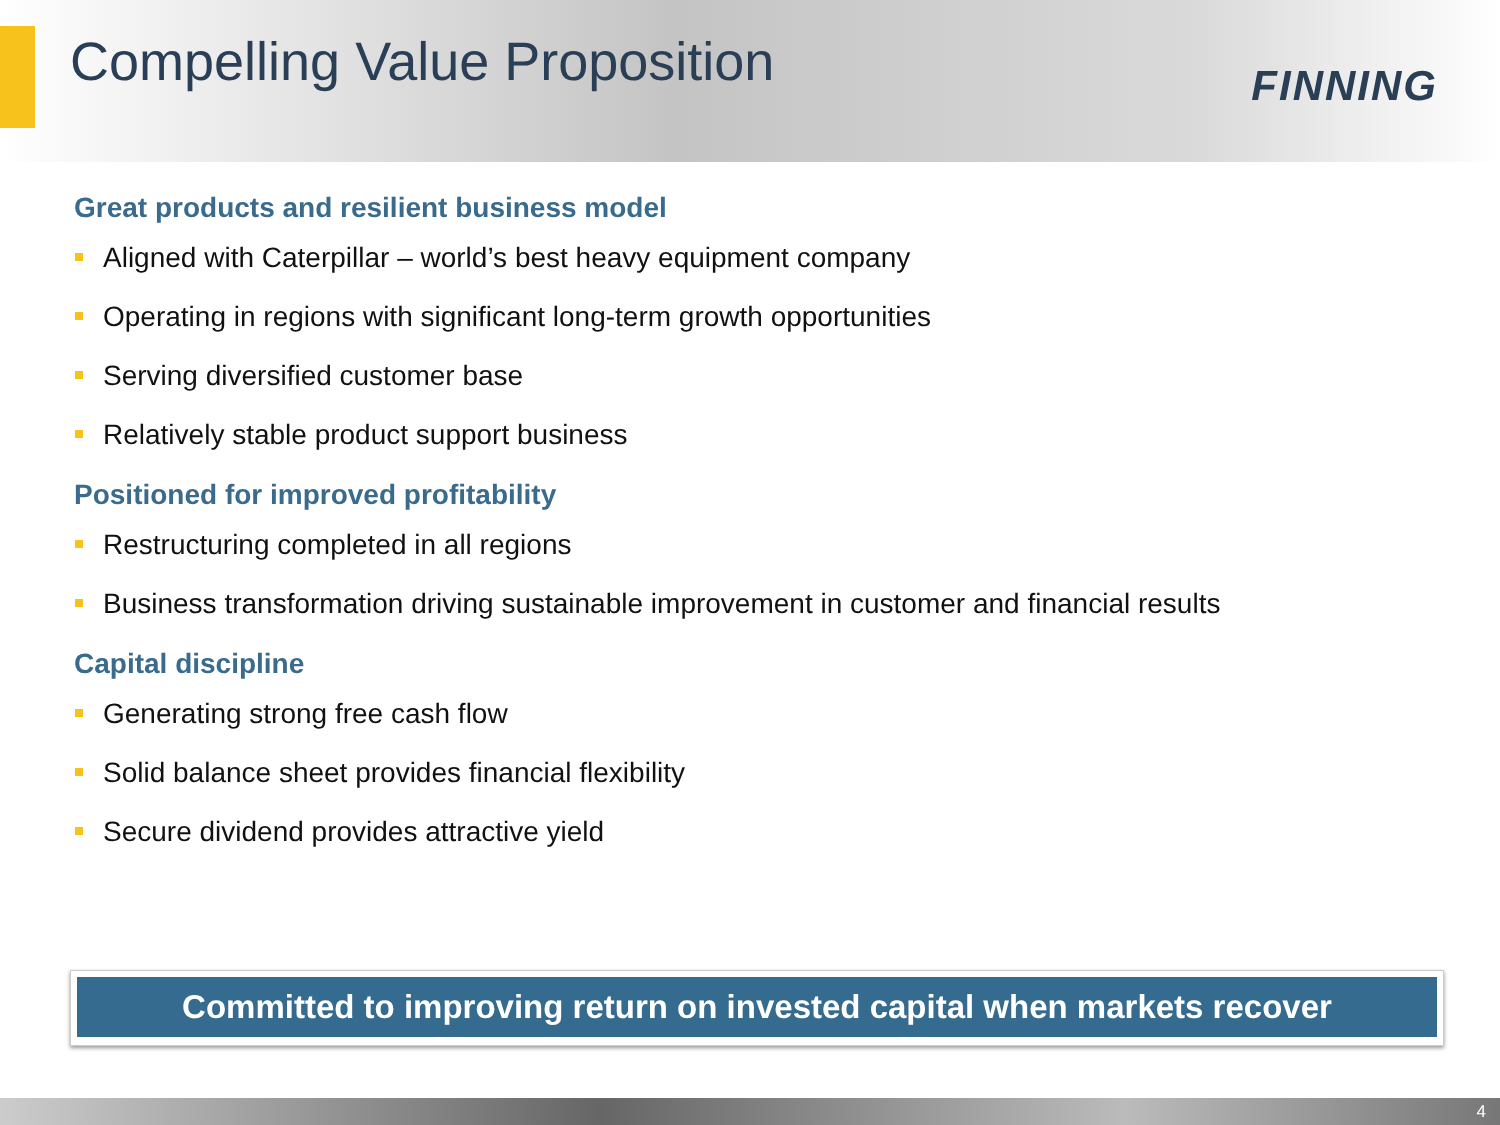Compelling Value Proposition
FINNING
Great products and resilient business model
Aligned with Caterpillar – world’s best heavy equipment company
Operating in regions with significant long-term growth opportunities
Serving diversified customer base
Relatively stable product support business
Positioned for improved profitability
Restructuring completed in all regions
Business transformation driving sustainable improvement in customer and financial results
Capital discipline
Generating strong free cash flow
Solid balance sheet provides financial flexibility
Secure dividend provides attractive yield
Committed to improving return on invested capital when markets recover
4